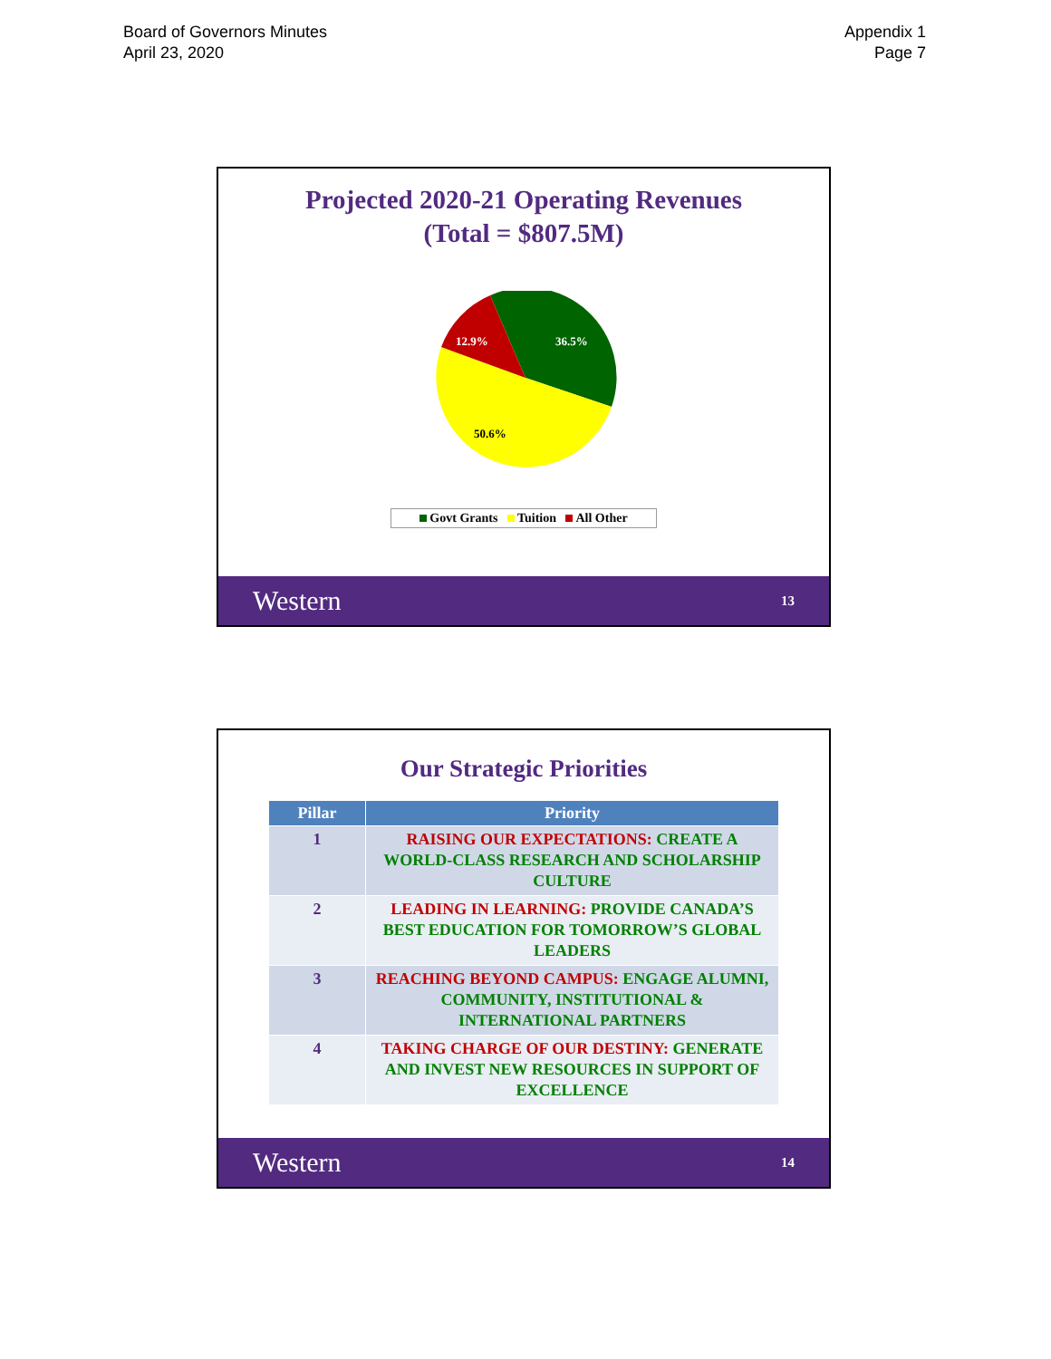Board of Governors Minutes
April 23, 2020
Appendix 1
Page 7
Projected 2020-21 Operating Revenues
(Total = $807.5M)
12.9%
36.5%
50.6%
Govt Grants Tuition All Other
Western 13
Our Strategic Priorities
| Pillar | Priority |
| --- | --- |
| 1 | RAISING OUR EXPECTATIONS: CREATE A WORLD-CLASS RESEARCH AND SCHOLARSHIP CULTURE |
| 2 | LEADING IN LEARNING: PROVIDE CANADA’S BEST EDUCATION FOR TOMORROW’S GLOBAL LEADERS |
| 3 | REACHING BEYOND CAMPUS: ENGAGE ALUMNI, COMMUNITY, INSTITUTIONAL & INTERNATIONAL PARTNERS |
| 4 | TAKING CHARGE OF OUR DESTINY: GENERATE AND INVEST NEW RESOURCES IN SUPPORT OF EXCELLENCE |
Western 14